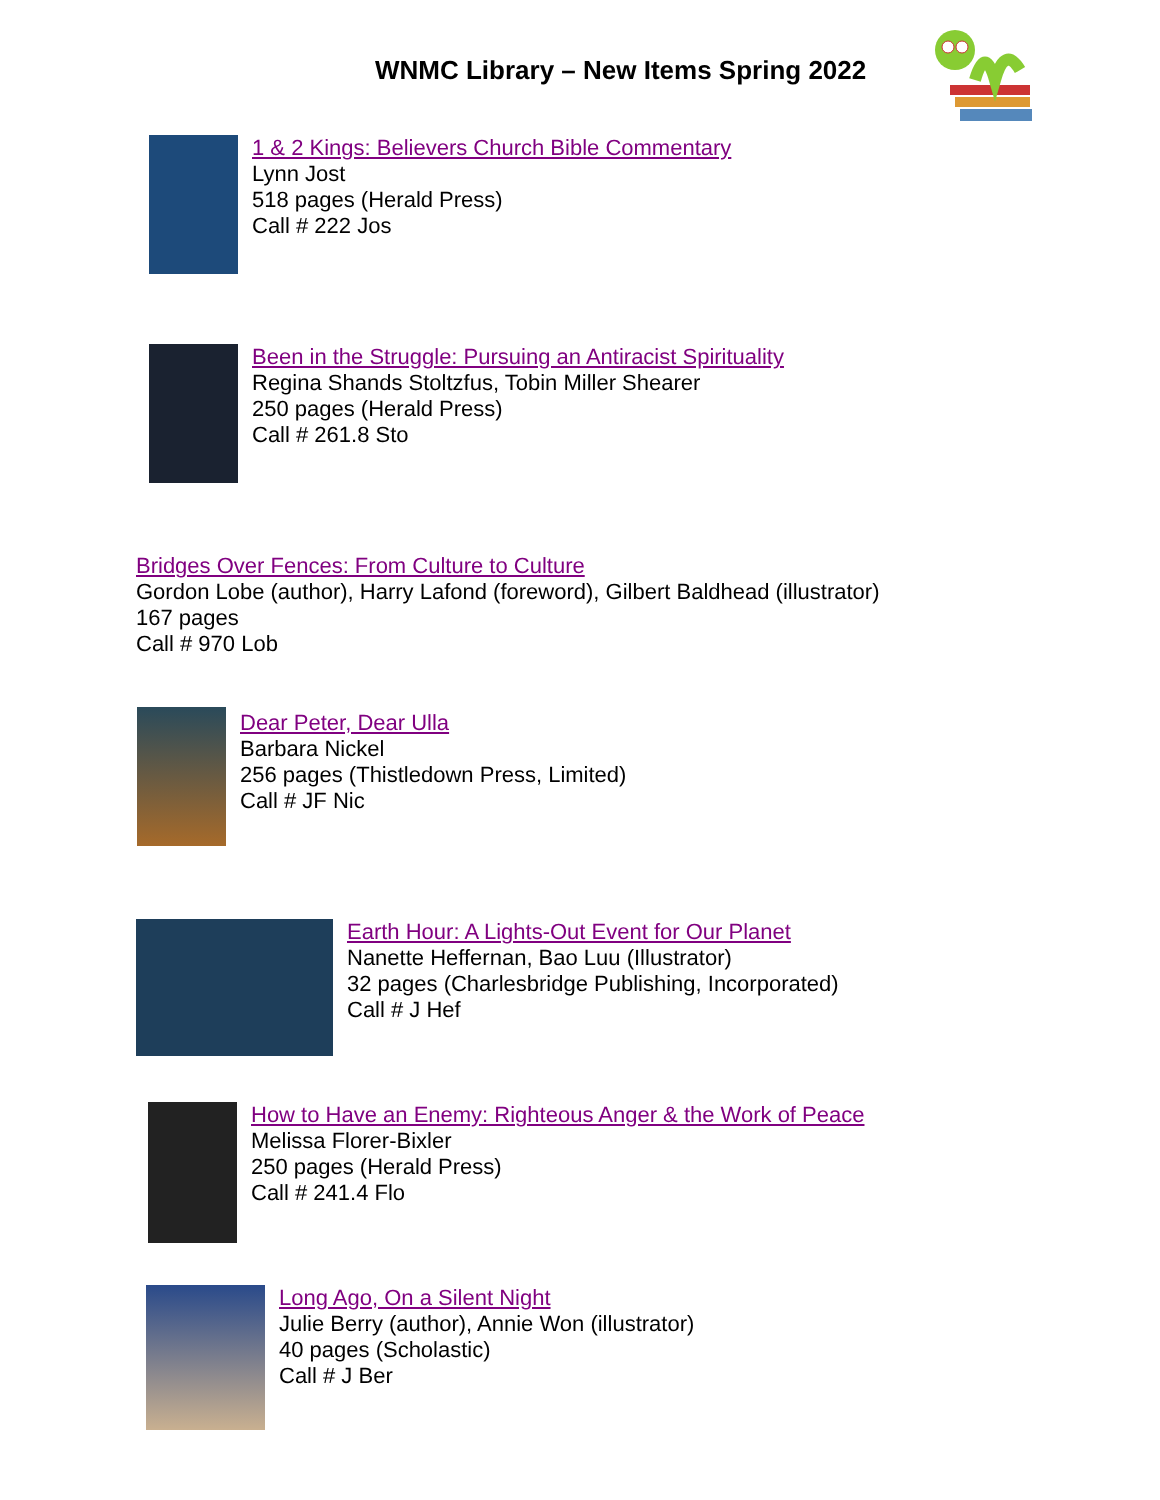WNMC Library – New Items Spring 2022
1 & 2 Kings: Believers Church Bible Commentary
Lynn Jost
518 pages (Herald Press)
Call # 222 Jos
Been in the Struggle: Pursuing an Antiracist Spirituality
Regina Shands Stoltzfus, Tobin Miller Shearer
250 pages (Herald Press)
Call # 261.8 Sto
Bridges Over Fences: From Culture to Culture
Gordon Lobe (author), Harry Lafond (foreword), Gilbert Baldhead (illustrator)
167 pages
Call # 970 Lob
Dear Peter, Dear Ulla
Barbara Nickel
256 pages (Thistledown Press, Limited)
Call # JF Nic
Earth Hour: A Lights-Out Event for Our Planet
Nanette Heffernan, Bao Luu (Illustrator)
32 pages (Charlesbridge Publishing, Incorporated)
Call # J Hef
How to Have an Enemy: Righteous Anger & the Work of Peace
Melissa Florer-Bixler
250 pages (Herald Press)
Call # 241.4 Flo
Long Ago, On a Silent Night
Julie Berry (author), Annie Won (illustrator)
40 pages (Scholastic)
Call # J Ber